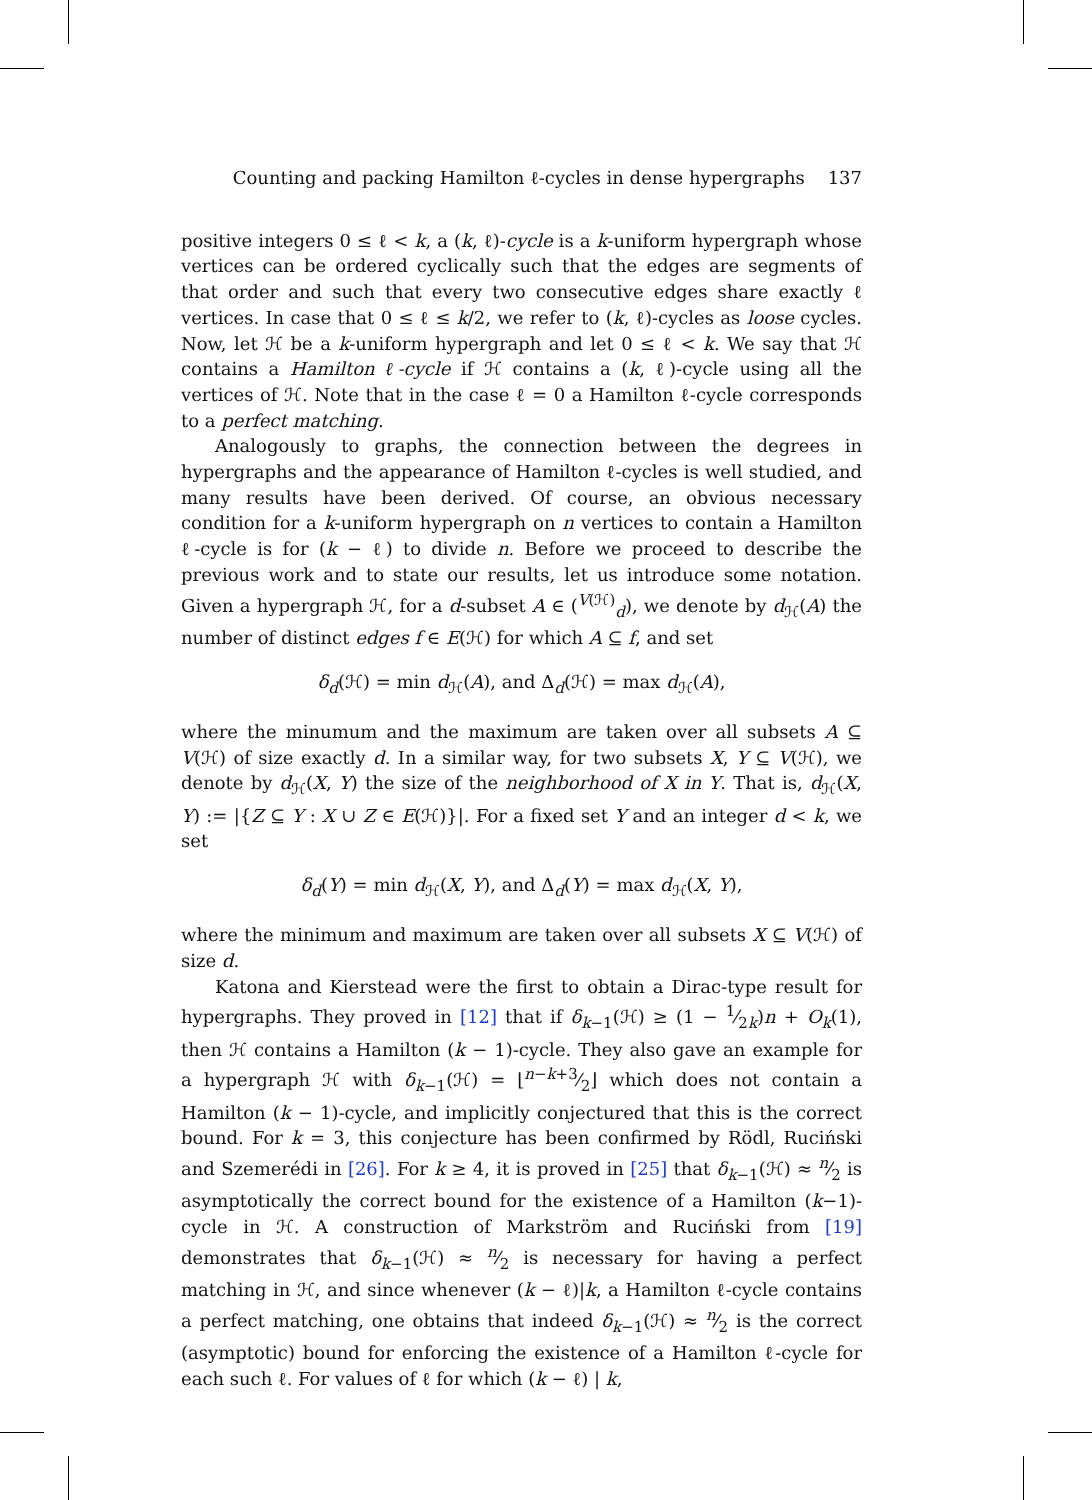Counting and packing Hamilton ℓ-cycles in dense hypergraphs 137
positive integers 0 ≤ ℓ < k, a (k, ℓ)-cycle is a k-uniform hypergraph whose vertices can be ordered cyclically such that the edges are segments of that order and such that every two consecutive edges share exactly ℓ vertices. In case that 0 ≤ ℓ ≤ k/2, we refer to (k, ℓ)-cycles as loose cycles. Now, let ℋ be a k-uniform hypergraph and let 0 ≤ ℓ < k. We say that ℋ contains a Hamilton ℓ-cycle if ℋ contains a (k, ℓ)-cycle using all the vertices of ℋ. Note that in the case ℓ = 0 a Hamilton ℓ-cycle corresponds to a perfect matching.
Analogously to graphs, the connection between the degrees in hypergraphs and the appearance of Hamilton ℓ-cycles is well studied, and many results have been derived. Of course, an obvious necessary condition for a k-uniform hypergraph on n vertices to contain a Hamilton ℓ-cycle is for (k − ℓ) to divide n. Before we proceed to describe the previous work and to state our results, let us introduce some notation. Given a hypergraph ℋ, for a d-subset A ∈ (<sup>V(ℋ)</sup><sub>d</sub>), we denote by d<sub>ℋ</sub>(A) the number of distinct edges f ∈ E(ℋ) for which A ⊆ f, and set
δ<sub>d</sub>(ℋ) = min d<sub>ℋ</sub>(A), and Δ<sub>d</sub>(ℋ) = max d<sub>ℋ</sub>(A),
where the minumum and the maximum are taken over all subsets A ⊆ V(ℋ) of size exactly d. In a similar way, for two subsets X, Y ⊆ V(ℋ), we denote by d<sub>ℋ</sub>(X, Y) the size of the neighborhood of X in Y. That is, d<sub>ℋ</sub>(X, Y) := |{Z ⊆ Y : X ∪ Z ∈ E(ℋ)}|. For a fixed set Y and an integer d < k, we set
δ<sub>d</sub>(Y) = min d<sub>ℋ</sub>(X, Y), and Δ<sub>d</sub>(Y) = max d<sub>ℋ</sub>(X, Y),
where the minimum and maximum are taken over all subsets X ⊆ V(ℋ) of size d.
Katona and Kierstead were the first to obtain a Dirac-type result for hypergraphs. They proved in [12] that if δ<sub>k−1</sub>(ℋ) ≥ (1 − 1⁄2k)n + O<sub>k</sub>(1), then ℋ contains a Hamilton (k − 1)-cycle. They also gave an example for a hypergraph ℋ with δ<sub>k−1</sub>(ℋ) = ⌊n−k+3⁄2⌋ which does not contain a Hamilton (k − 1)-cycle, and implicitly conjectured that this is the correct bound. For k = 3, this conjecture has been confirmed by Rödl, Ruciński and Szemerédi in [26]. For k ≥ 4, it is proved in [25] that δ<sub>k−1</sub>(ℋ) ≈ n⁄2 is asymptotically the correct bound for the existence of a Hamilton (k−1)-cycle in ℋ. A construction of Markström and Ruciński from [19] demonstrates that δ<sub>k−1</sub>(ℋ) ≈ n⁄2 is necessary for having a perfect matching in ℋ, and since whenever (k − ℓ)|k, a Hamilton ℓ-cycle contains a perfect matching, one obtains that indeed δ<sub>k−1</sub>(ℋ) ≈ n⁄2 is the correct (asymptotic) bound for enforcing the existence of a Hamilton ℓ-cycle for each such ℓ. For values of ℓ for which (k − ℓ) | k,